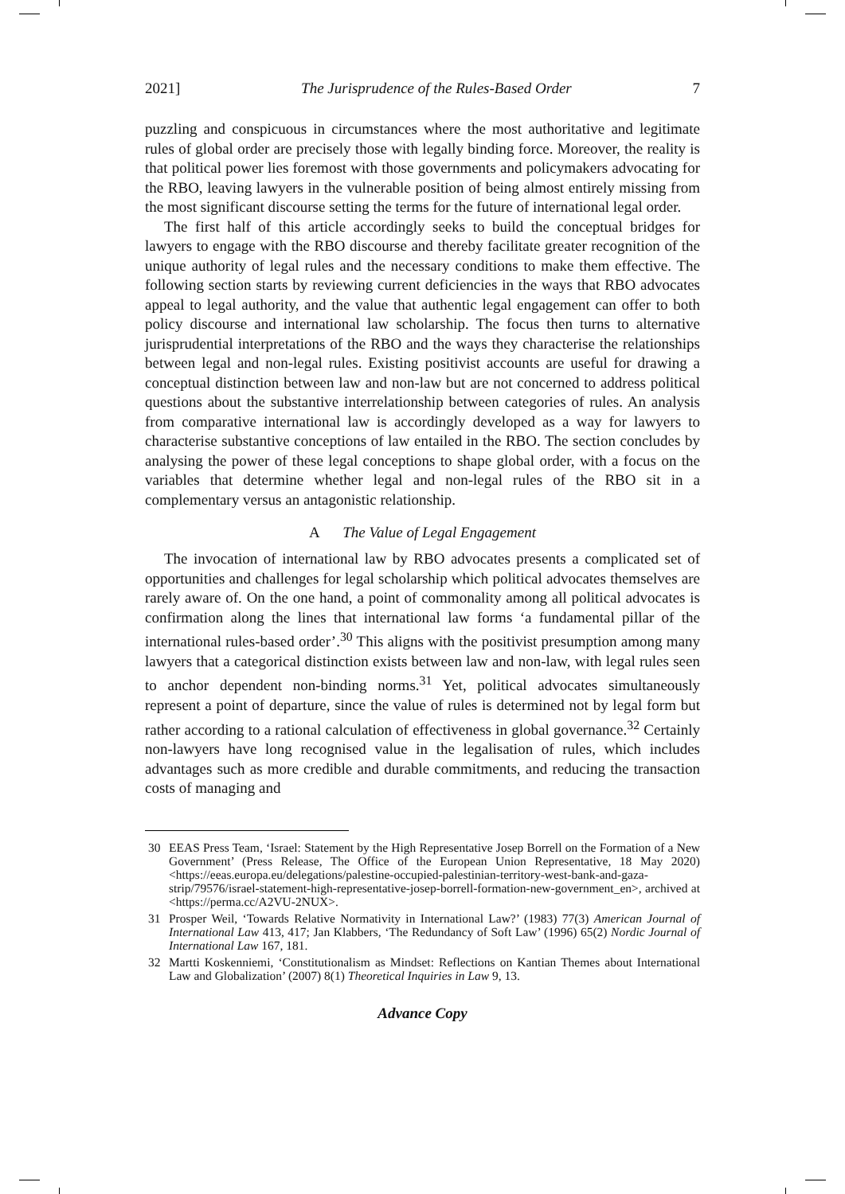2021] The Jurisprudence of the Rules-Based Order 7
puzzling and conspicuous in circumstances where the most authoritative and legitimate rules of global order are precisely those with legally binding force. Moreover, the reality is that political power lies foremost with those governments and policymakers advocating for the RBO, leaving lawyers in the vulnerable position of being almost entirely missing from the most significant discourse setting the terms for the future of international legal order.
The first half of this article accordingly seeks to build the conceptual bridges for lawyers to engage with the RBO discourse and thereby facilitate greater recognition of the unique authority of legal rules and the necessary conditions to make them effective. The following section starts by reviewing current deficiencies in the ways that RBO advocates appeal to legal authority, and the value that authentic legal engagement can offer to both policy discourse and international law scholarship. The focus then turns to alternative jurisprudential interpretations of the RBO and the ways they characterise the relationships between legal and non-legal rules. Existing positivist accounts are useful for drawing a conceptual distinction between law and non-law but are not concerned to address political questions about the substantive interrelationship between categories of rules. An analysis from comparative international law is accordingly developed as a way for lawyers to characterise substantive conceptions of law entailed in the RBO. The section concludes by analysing the power of these legal conceptions to shape global order, with a focus on the variables that determine whether legal and non-legal rules of the RBO sit in a complementary versus an antagonistic relationship.
A The Value of Legal Engagement
The invocation of international law by RBO advocates presents a complicated set of opportunities and challenges for legal scholarship which political advocates themselves are rarely aware of. On the one hand, a point of commonality among all political advocates is confirmation along the lines that international law forms ‘a fundamental pillar of the international rules-based order’.<sup>30</sup> This aligns with the positivist presumption among many lawyers that a categorical distinction exists between law and non-law, with legal rules seen to anchor dependent non-binding norms.<sup>31</sup> Yet, political advocates simultaneously represent a point of departure, since the value of rules is determined not by legal form but rather according to a rational calculation of effectiveness in global governance.<sup>32</sup> Certainly non-lawyers have long recognised value in the legalisation of rules, which includes advantages such as more credible and durable commitments, and reducing the transaction costs of managing and
30 EEAS Press Team, ‘Israel: Statement by the High Representative Josep Borrell on the Formation of a New Government’ (Press Release, The Office of the European Union Representative, 18 May 2020) <https://eeas.europa.eu/delegations/palestine-occupied-palestinian-territory-west-bank-and-gaza-strip/79576/israel-statement-high-representative-josep-borrell-formation-new-government_en>, archived at <https://perma.cc/A2VU-2NUX>.
31 Prosper Weil, ‘Towards Relative Normativity in International Law?’ (1983) 77(3) American Journal of International Law 413, 417; Jan Klabbers, ‘The Redundancy of Soft Law’ (1996) 65(2) Nordic Journal of International Law 167, 181.
32 Martti Koskenniemi, ‘Constitutionalism as Mindset: Reflections on Kantian Themes about International Law and Globalization’ (2007) 8(1) Theoretical Inquiries in Law 9, 13.
Advance Copy